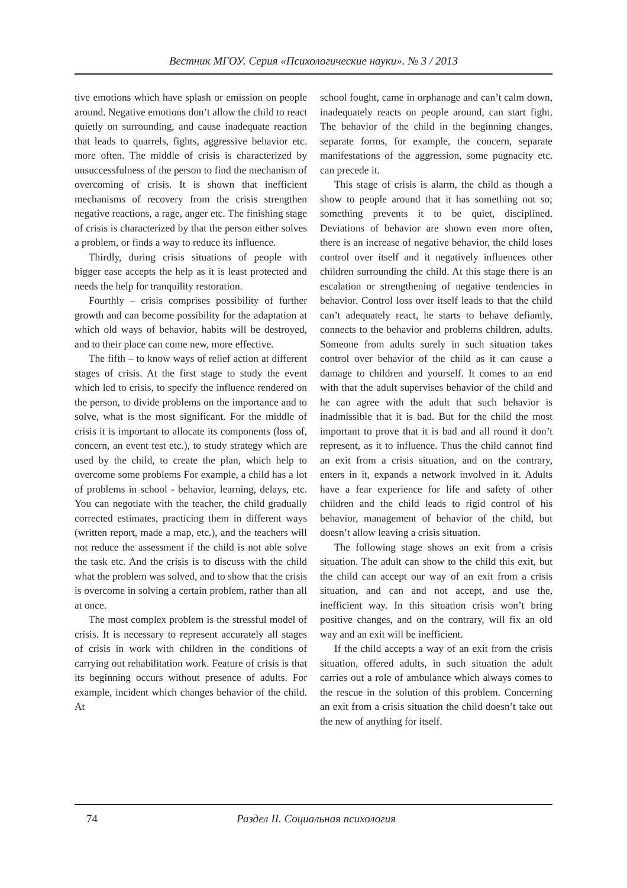Вестник МГОУ. Серия «Психологические науки». № 3 / 2013
tive emotions which have splash or emission on people around. Negative emotions don’t allow the child to react quietly on surrounding, and cause inadequate reaction that leads to quarrels, fights, aggressive behavior etc. more often. The middle of crisis is characterized by unsuccessfulness of the person to find the mechanism of overcoming of crisis. It is shown that inefficient mechanisms of recovery from the crisis strengthen negative reactions, a rage, anger etc. The finishing stage of crisis is characterized by that the person either solves a problem, or finds a way to reduce its influence.
Thirdly, during crisis situations of people with bigger ease accepts the help as it is least protected and needs the help for tranquility restoration.
Fourthly – crisis comprises possibility of further growth and can become possibility for the adaptation at which old ways of behavior, habits will be destroyed, and to their place can come new, more effective.
The fifth – to know ways of relief action at different stages of crisis. At the first stage to study the event which led to crisis, to specify the influence rendered on the person, to divide problems on the importance and to solve, what is the most significant. For the middle of crisis it is important to allocate its components (loss of, concern, an event test etc.), to study strategy which are used by the child, to create the plan, which help to overcome some problems For example, a child has a lot of problems in school - behavior, learning, delays, etc. You can negotiate with the teacher, the child gradually corrected estimates, practicing them in different ways (written report, made a map, etc.), and the teachers will not reduce the assessment if the child is not able solve the task etc. And the crisis is to discuss with the child what the problem was solved, and to show that the crisis is overcome in solving a certain problem, rather than all at once.
The most complex problem is the stressful model of crisis. It is necessary to represent accurately all stages of crisis in work with children in the conditions of carrying out rehabilitation work. Feature of crisis is that its beginning occurs without presence of adults. For example, incident which changes behavior of the child. At
school fought, came in orphanage and can’t calm down, inadequately reacts on people around, can start fight. The behavior of the child in the beginning changes, separate forms, for example, the concern, separate manifestations of the aggression, some pugnacity etc. can precede it.
This stage of crisis is alarm, the child as though a show to people around that it has something not so; something prevents it to be quiet, disciplined. Deviations of behavior are shown even more often, there is an increase of negative behavior, the child loses control over itself and it negatively influences other children surrounding the child. At this stage there is an escalation or strengthening of negative tendencies in behavior. Control loss over itself leads to that the child can’t adequately react, he starts to behave defiantly, connects to the behavior and problems children, adults. Someone from adults surely in such situation takes control over behavior of the child as it can cause a damage to children and yourself. It comes to an end with that the adult supervises behavior of the child and he can agree with the adult that such behavior is inadmissible that it is bad. But for the child the most important to prove that it is bad and all round it don’t represent, as it to influence. Thus the child cannot find an exit from a crisis situation, and on the contrary, enters in it, expands a network involved in it. Adults have a fear experience for life and safety of other children and the child leads to rigid control of his behavior, management of behavior of the child, but doesn’t allow leaving a crisis situation.
The following stage shows an exit from a crisis situation. The adult can show to the child this exit, but the child can accept our way of an exit from a crisis situation, and can and not accept, and use the, inefficient way. In this situation crisis won’t bring positive changes, and on the contrary, will fix an old way and an exit will be inefficient.
If the child accepts a way of an exit from the crisis situation, offered adults, in such situation the adult carries out a role of ambulance which always comes to the rescue in the solution of this problem. Concerning an exit from a crisis situation the child doesn’t take out the new of anything for itself.
74 Раздел II. Социальная психология